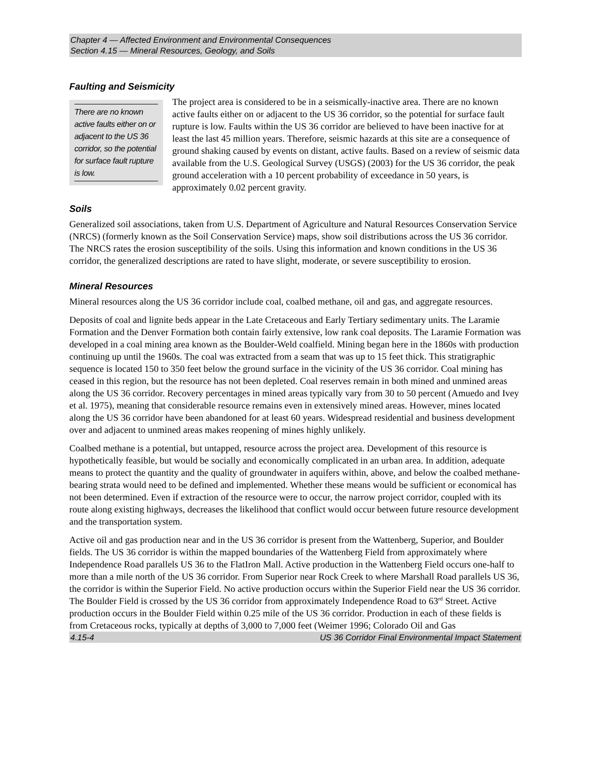Chapter 4 — Affected Environment and Environmental Consequences
Section 4.15 — Mineral Resources, Geology, and Soils
Faulting and Seismicity
There are no known active faults either on or adjacent to the US 36 corridor, so the potential for surface fault rupture is low.
The project area is considered to be in a seismically-inactive area. There are no known active faults either on or adjacent to the US 36 corridor, so the potential for surface fault rupture is low. Faults within the US 36 corridor are believed to have been inactive for at least the last 45 million years. Therefore, seismic hazards at this site are a consequence of ground shaking caused by events on distant, active faults. Based on a review of seismic data available from the U.S. Geological Survey (USGS) (2003) for the US 36 corridor, the peak ground acceleration with a 10 percent probability of exceedance in 50 years, is approximately 0.02 percent gravity.
Soils
Generalized soil associations, taken from U.S. Department of Agriculture and Natural Resources Conservation Service (NRCS) (formerly known as the Soil Conservation Service) maps, show soil distributions across the US 36 corridor. The NRCS rates the erosion susceptibility of the soils. Using this information and known conditions in the US 36 corridor, the generalized descriptions are rated to have slight, moderate, or severe susceptibility to erosion.
Mineral Resources
Mineral resources along the US 36 corridor include coal, coalbed methane, oil and gas, and aggregate resources.
Deposits of coal and lignite beds appear in the Late Cretaceous and Early Tertiary sedimentary units. The Laramie Formation and the Denver Formation both contain fairly extensive, low rank coal deposits. The Laramie Formation was developed in a coal mining area known as the Boulder-Weld coalfield. Mining began here in the 1860s with production continuing up until the 1960s. The coal was extracted from a seam that was up to 15 feet thick. This stratigraphic sequence is located 150 to 350 feet below the ground surface in the vicinity of the US 36 corridor. Coal mining has ceased in this region, but the resource has not been depleted. Coal reserves remain in both mined and unmined areas along the US 36 corridor. Recovery percentages in mined areas typically vary from 30 to 50 percent (Amuedo and Ivey et al. 1975), meaning that considerable resource remains even in extensively mined areas. However, mines located along the US 36 corridor have been abandoned for at least 60 years. Widespread residential and business development over and adjacent to unmined areas makes reopening of mines highly unlikely.
Coalbed methane is a potential, but untapped, resource across the project area. Development of this resource is hypothetically feasible, but would be socially and economically complicated in an urban area. In addition, adequate means to protect the quantity and the quality of groundwater in aquifers within, above, and below the coalbed methane-bearing strata would need to be defined and implemented. Whether these means would be sufficient or economical has not been determined. Even if extraction of the resource were to occur, the narrow project corridor, coupled with its route along existing highways, decreases the likelihood that conflict would occur between future resource development and the transportation system.
Active oil and gas production near and in the US 36 corridor is present from the Wattenberg, Superior, and Boulder fields. The US 36 corridor is within the mapped boundaries of the Wattenberg Field from approximately where Independence Road parallels US 36 to the FlatIron Mall. Active production in the Wattenberg Field occurs one-half to more than a mile north of the US 36 corridor. From Superior near Rock Creek to where Marshall Road parallels US 36, the corridor is within the Superior Field. No active production occurs within the Superior Field near the US 36 corridor. The Boulder Field is crossed by the US 36 corridor from approximately Independence Road to 63<sup>rd</sup> Street. Active production occurs in the Boulder Field within 0.25 mile of the US 36 corridor. Production in each of these fields is from Cretaceous rocks, typically at depths of 3,000 to 7,000 feet (Weimer 1996; Colorado Oil and Gas
4.15-4 US 36 Corridor Final Environmental Impact Statement